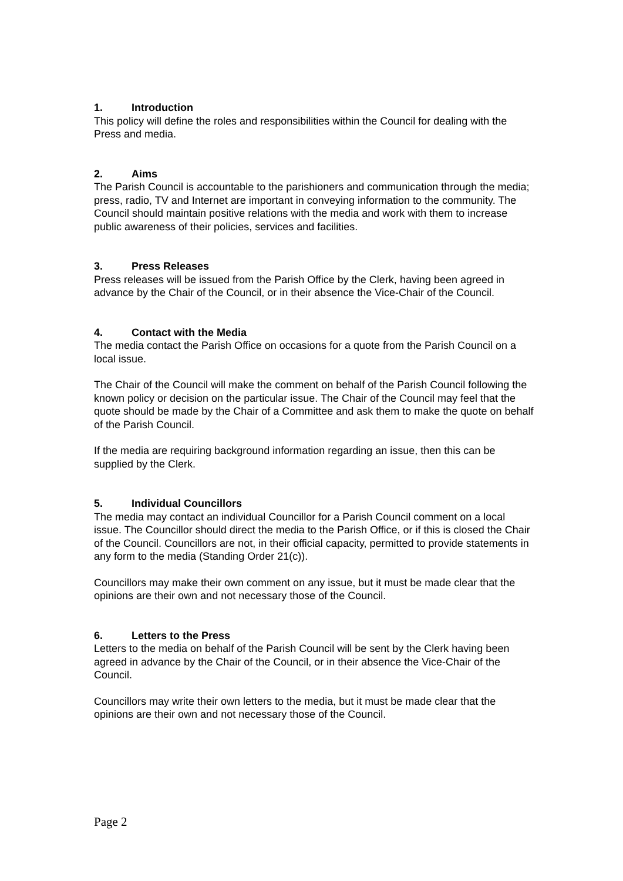1. Introduction
This policy will define the roles and responsibilities within the Council for dealing with the Press and media.
2. Aims
The Parish Council is accountable to the parishioners and communication through the media; press, radio, TV and Internet are important in conveying information to the community. The Council should maintain positive relations with the media and work with them to increase public awareness of their policies, services and facilities.
3. Press Releases
Press releases will be issued from the Parish Office by the Clerk, having been agreed in advance by the Chair of the Council, or in their absence the Vice-Chair of the Council.
4. Contact with the Media
The media contact the Parish Office on occasions for a quote from the Parish Council on a local issue.
The Chair of the Council will make the comment on behalf of the Parish Council following the known policy or decision on the particular issue. The Chair of the Council may feel that the quote should be made by the Chair of a Committee and ask them to make the quote on behalf of the Parish Council.
If the media are requiring background information regarding an issue, then this can be supplied by the Clerk.
5. Individual Councillors
The media may contact an individual Councillor for a Parish Council comment on a local issue. The Councillor should direct the media to the Parish Office, or if this is closed the Chair of the Council. Councillors are not, in their official capacity, permitted to provide statements in any form to the media (Standing Order 21(c)).
Councillors may make their own comment on any issue, but it must be made clear that the opinions are their own and not necessary those of the Council.
6. Letters to the Press
Letters to the media on behalf of the Parish Council will be sent by the Clerk having been agreed in advance by the Chair of the Council, or in their absence the Vice-Chair of the Council.
Councillors may write their own letters to the media, but it must be made clear that the opinions are their own and not necessary those of the Council.
Page 2